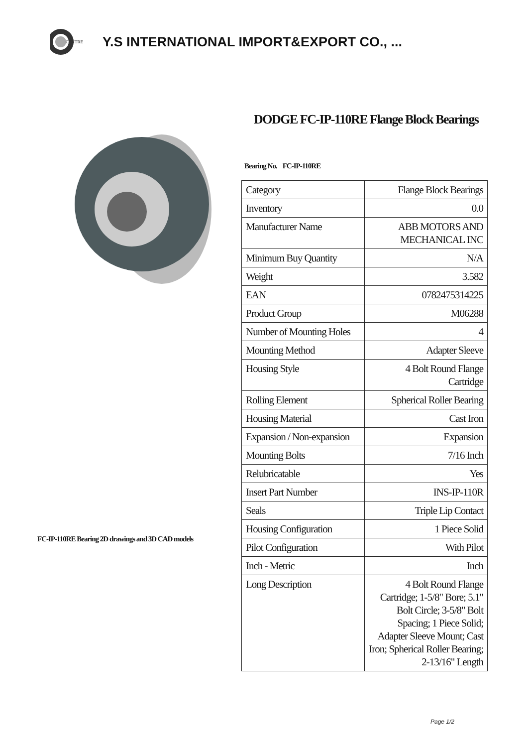CENTRE
Y.S INTERNATIONAL IMPORT&EXPORT CO., ...
FC-IP-110RE Bearing 2D drawings and 3D CAD models
DODGE FC-IP-110RE Flange Block Bearings
Bearing No. FC-IP-110RE
| Category | Flange Block Bearings |
| Inventory | 0.0 |
| Manufacturer Name | ABB MOTORS AND MECHANICAL INC |
| Minimum Buy Quantity | N/A |
| Weight | 3.582 |
| EAN | 0782475314225 |
| Product Group | M06288 |
| Number of Mounting Holes | 4 |
| Mounting Method | Adapter Sleeve |
| Housing Style | 4 Bolt Round Flange Cartridge |
| Rolling Element | Spherical Roller Bearing |
| Housing Material | Cast Iron |
| Expansion / Non-expansion | Expansion |
| Mounting Bolts | 7/16 Inch |
| Relubricatable | Yes |
| Insert Part Number | INS-IP-110R |
| Seals | Triple Lip Contact |
| Housing Configuration | 1 Piece Solid |
| Pilot Configuration | With Pilot |
| Inch - Metric | Inch |
| Long Description | 4 Bolt Round Flange Cartridge; 1-5/8" Bore; 5.1" Bolt Circle; 3-5/8" Bolt Spacing; 1 Piece Solid; Adapter Sleeve Mount; Cast Iron; Spherical Roller Bearing; 2-13/16" Length |
Page 1/2